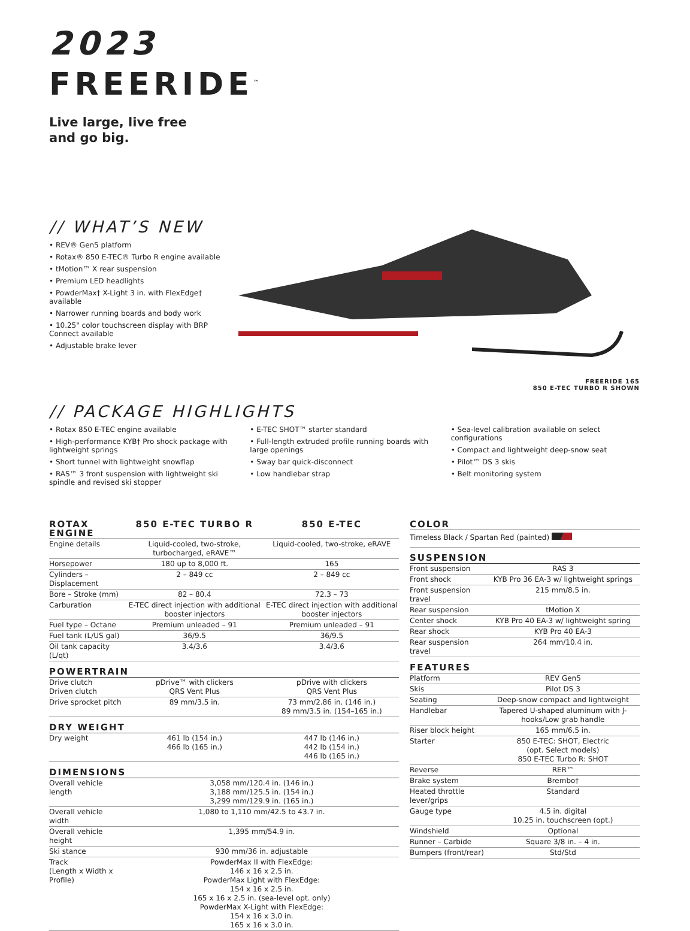2023
FREERIDE<sup>™</sup>
Live large, live free
and go big.
// WHAT’S NEW
• REV® Gen5 platform
• Rotax® 850 E-TEC® Turbo R engine available
• tMotion™ X rear suspension
• Premium LED headlights
• PowderMax† X-Light 3 in. with FlexEdge† available
• Narrower running boards and body work
• 10.25" color touchscreen display with BRP Connect available
• Adjustable brake lever
FREERIDE 165
850 E-TEC TURBO R SHOWN
// PACKAGE HIGHLIGHTS
• Rotax 850 E-TEC engine available
• High-performance KYB† Pro shock package with lightweight springs
• Short tunnel with lightweight snowflap
• RAS™ 3 front suspension with lightweight ski spindle and revised ski stopper
• E-TEC SHOT™ starter standard
• Full-length extruded profile running boards with large openings
• Sway bar quick-disconnect
• Low handlebar strap
• Sea-level calibration available on select configurations
• Compact and lightweight deep-snow seat
• Pilot™ DS 3 skis
• Belt monitoring system
| ROTAX ENGINE | 850 E-TEC TURBO R | 850 E-TEC |
| --- | --- | --- |
| Engine details | Liquid-cooled, two-stroke, turbocharged, eRAVE™ | Liquid-cooled, two-stroke, eRAVE |
| Horsepower | 180 up to 8,000 ft. | 165 |
| Cylinders – Displacement | 2 – 849 cc | 2 – 849 cc |
| Bore – Stroke (mm) | 82 – 80.4 | 72.3 – 73 |
| Carburation | E-TEC direct injection with additional booster injectors | E-TEC direct injection with additional booster injectors |
| Fuel type – Octane | Premium unleaded – 91 | Premium unleaded – 91 |
| Fuel tank (L/US gal) | 36/9.5 | 36/9.5 |
| Oil tank capacity (L/qt) | 3.4/3.6 | 3.4/3.6 |
| POWERTRAIN | | |
| Drive clutch Driven clutch | pDrive™ with clickers QRS Vent Plus | pDrive with clickers QRS Vent Plus |
| Drive sprocket pitch | 89 mm/3.5 in. | 73 mm/2.86 in. (146 in.) 89 mm/3.5 in. (154–165 in.) |
| DRY WEIGHT | | |
| Dry weight | 461 lb (154 in.) 466 lb (165 in.) | 447 lb (146 in.) 442 lb (154 in.) 446 lb (165 in.) |
| DIMENSIONS | | |
| Overall vehicle length | 3,058 mm/120.4 in. (146 in.) 3,188 mm/125.5 in. (154 in.) 3,299 mm/129.9 in. (165 in.) | |
| Overall vehicle width | 1,080 to 1,110 mm/42.5 to 43.7 in. | |
| Overall vehicle height | 1,395 mm/54.9 in. | |
| Ski stance | 930 mm/36 in. adjustable | |
| Track (Length x Width x Profile) | PowderMax II with FlexEdge: 146 x 16 x 2.5 in. PowderMax Light with FlexEdge: 154 x 16 x 2.5 in. 165 x 16 x 2.5 in. (sea-level opt. only) PowderMax X-Light with FlexEdge: 154 x 16 x 3.0 in. 165 x 16 x 3.0 in. | |
| COLOR | |
| --- | --- |
| Timeless Black / Spartan Red (painted) | |
| SUSPENSION | |
| Front suspension | RAS 3 |
| Front shock | KYB Pro 36 EA-3 w/ lightweight springs |
| Front suspension travel | 215 mm/8.5 in. |
| Rear suspension | tMotion X |
| Center shock | KYB Pro 40 EA-3 w/ lightweight spring |
| Rear shock | KYB Pro 40 EA-3 |
| Rear suspension travel | 264 mm/10.4 in. |
| FEATURES | |
| Platform | REV Gen5 |
| Skis | Pilot DS 3 |
| Seating | Deep-snow compact and lightweight |
| Handlebar | Tapered U-shaped aluminum with J-hooks/Low grab handle |
| Riser block height | 165 mm/6.5 in. |
| Starter | 850 E-TEC: SHOT, Electric (opt. Select models) 850 E-TEC Turbo R: SHOT |
| Reverse | RER™ |
| Brake system | Brembo† |
| Heated throttle lever/grips | Standard |
| Gauge type | 4.5 in. digital 10.25 in. touchscreen (opt.) |
| Windshield | Optional |
| Runner – Carbide | Square 3/8 in. – 4 in. |
| Bumpers (front/rear) | Std/Std |